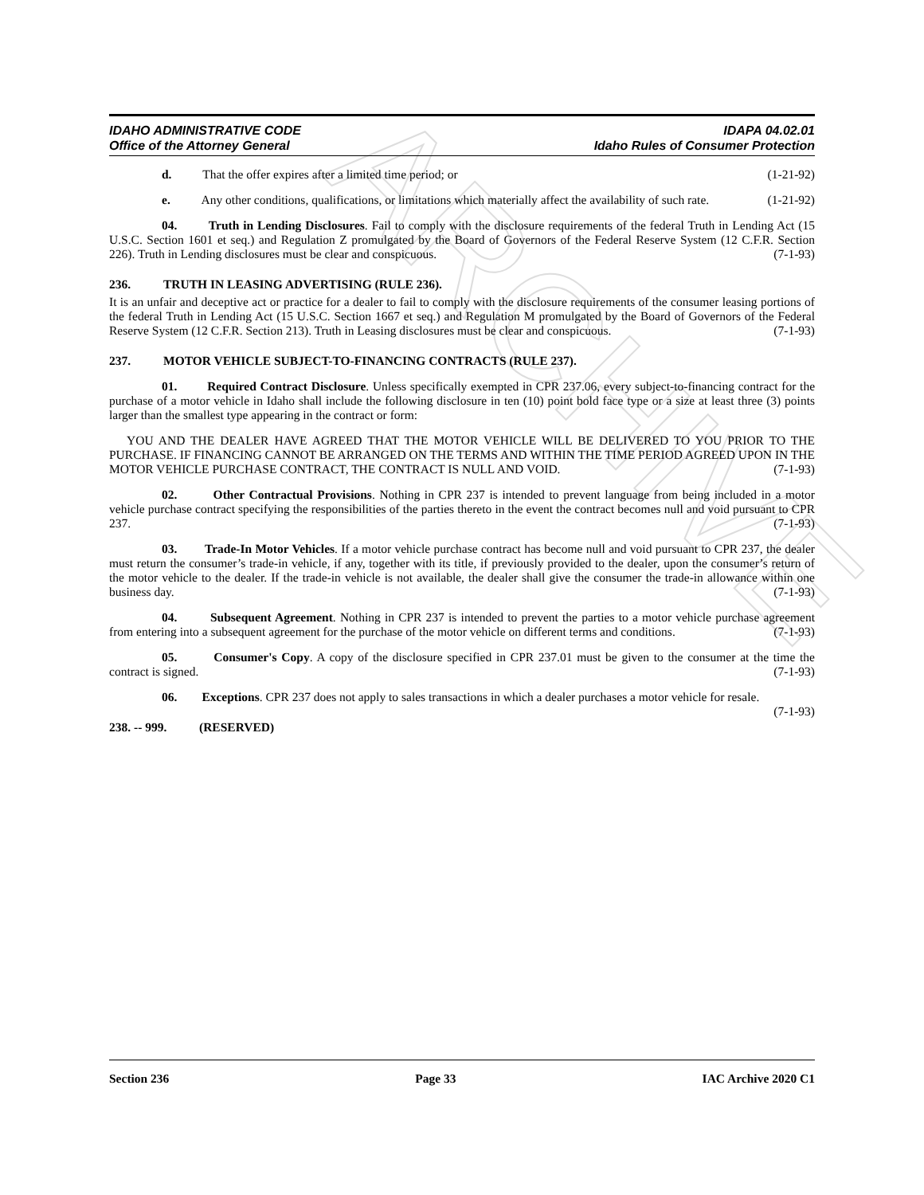ARCHIVE
IDAHO ADMINISTRATIVE CODE IDAPA 04.02.01
Office of the Attorney General Idaho Rules of Consumer Protection
d. That the offer expires after a limited time period; or (1-21-92)
e. Any other conditions, qualifications, or limitations which materially affect the availability of such rate. (1-21-92)
04. Truth in Lending Disclosures. Fail to comply with the disclosure requirements of the federal Truth in Lending Act (15 U.S.C. Section 1601 et seq.) and Regulation Z promulgated by the Board of Governors of the Federal Reserve System (12 C.F.R. Section 226). Truth in Lending disclosures must be clear and conspicuous. (7-1-93)
236. TRUTH IN LEASING ADVERTISING (RULE 236).
It is an unfair and deceptive act or practice for a dealer to fail to comply with the disclosure requirements of the consumer leasing portions of the federal Truth in Lending Act (15 U.S.C. Section 1667 et seq.) and Regulation M promulgated by the Board of Governors of the Federal Reserve System (12 C.F.R. Section 213). Truth in Leasing disclosures must be clear and conspicuous. (7-1-93)
237. MOTOR VEHICLE SUBJECT-TO-FINANCING CONTRACTS (RULE 237).
01. Required Contract Disclosure. Unless specifically exempted in CPR 237.06, every subject-to-financing contract for the purchase of a motor vehicle in Idaho shall include the following disclosure in ten (10) point bold face type or a size at least three (3) points larger than the smallest type appearing in the contract or form:
YOU AND THE DEALER HAVE AGREED THAT THE MOTOR VEHICLE WILL BE DELIVERED TO YOU PRIOR TO THE PURCHASE. IF FINANCING CANNOT BE ARRANGED ON THE TERMS AND WITHIN THE TIME PERIOD AGREED UPON IN THE MOTOR VEHICLE PURCHASE CONTRACT, THE CONTRACT IS NULL AND VOID. (7-1-93)
02. Other Contractual Provisions. Nothing in CPR 237 is intended to prevent language from being included in a motor vehicle purchase contract specifying the responsibilities of the parties thereto in the event the contract becomes null and void pursuant to CPR 237. (7-1-93)
03. Trade-In Motor Vehicles. If a motor vehicle purchase contract has become null and void pursuant to CPR 237, the dealer must return the consumer’s trade-in vehicle, if any, together with its title, if previously provided to the dealer, upon the consumer’s return of the motor vehicle to the dealer. If the trade-in vehicle is not available, the dealer shall give the consumer the trade-in allowance within one business day. (7-1-93)
04. Subsequent Agreement. Nothing in CPR 237 is intended to prevent the parties to a motor vehicle purchase agreement from entering into a subsequent agreement for the purchase of the motor vehicle on different terms and conditions. (7-1-93)
05. Consumer's Copy. A copy of the disclosure specified in CPR 237.01 must be given to the consumer at the time the contract is signed. (7-1-93)
06. Exceptions. CPR 237 does not apply to sales transactions in which a dealer purchases a motor vehicle for resale. (7-1-93)
238. -- 999. (RESERVED)
Section 236 Page 33 IAC Archive 2020 C1